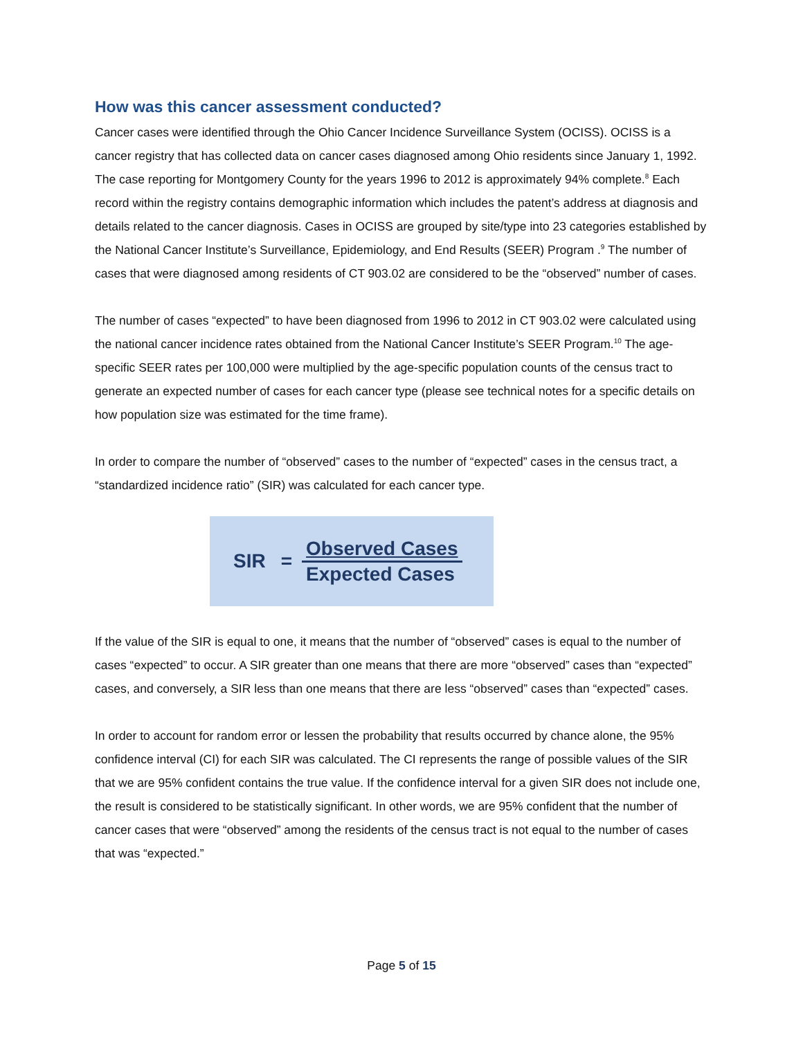How was this cancer assessment conducted?
Cancer cases were identified through the Ohio Cancer Incidence Surveillance System (OCISS). OCISS is a cancer registry that has collected data on cancer cases diagnosed among Ohio residents since January 1, 1992. The case reporting for Montgomery County for the years 1996 to 2012 is approximately 94% complete.<sup>8</sup> Each record within the registry contains demographic information which includes the patent’s address at diagnosis and details related to the cancer diagnosis. Cases in OCISS are grouped by site/type into 23 categories established by the National Cancer Institute’s Surveillance, Epidemiology, and End Results (SEER) Program .<sup>9</sup> The number of cases that were diagnosed among residents of CT 903.02 are considered to be the “observed” number of cases.
The number of cases “expected” to have been diagnosed from 1996 to 2012 in CT 903.02 were calculated using the national cancer incidence rates obtained from the National Cancer Institute’s SEER Program.<sup>10</sup> The age-specific SEER rates per 100,000 were multiplied by the age-specific population counts of the census tract to generate an expected number of cases for each cancer type (please see technical notes for a specific details on how population size was estimated for the time frame).
In order to compare the number of “observed” cases to the number of “expected” cases in the census tract, a “standardized incidence ratio” (SIR) was calculated for each cancer type.
SIR = Observed Cases Expected Cases
If the value of the SIR is equal to one, it means that the number of “observed” cases is equal to the number of cases “expected” to occur. A SIR greater than one means that there are more “observed” cases than “expected” cases, and conversely, a SIR less than one means that there are less “observed” cases than “expected” cases.
In order to account for random error or lessen the probability that results occurred by chance alone, the 95% confidence interval (CI) for each SIR was calculated. The CI represents the range of possible values of the SIR that we are 95% confident contains the true value. If the confidence interval for a given SIR does not include one, the result is considered to be statistically significant. In other words, we are 95% confident that the number of cancer cases that were “observed” among the residents of the census tract is not equal to the number of cases that was “expected.”
Page 5 of 15